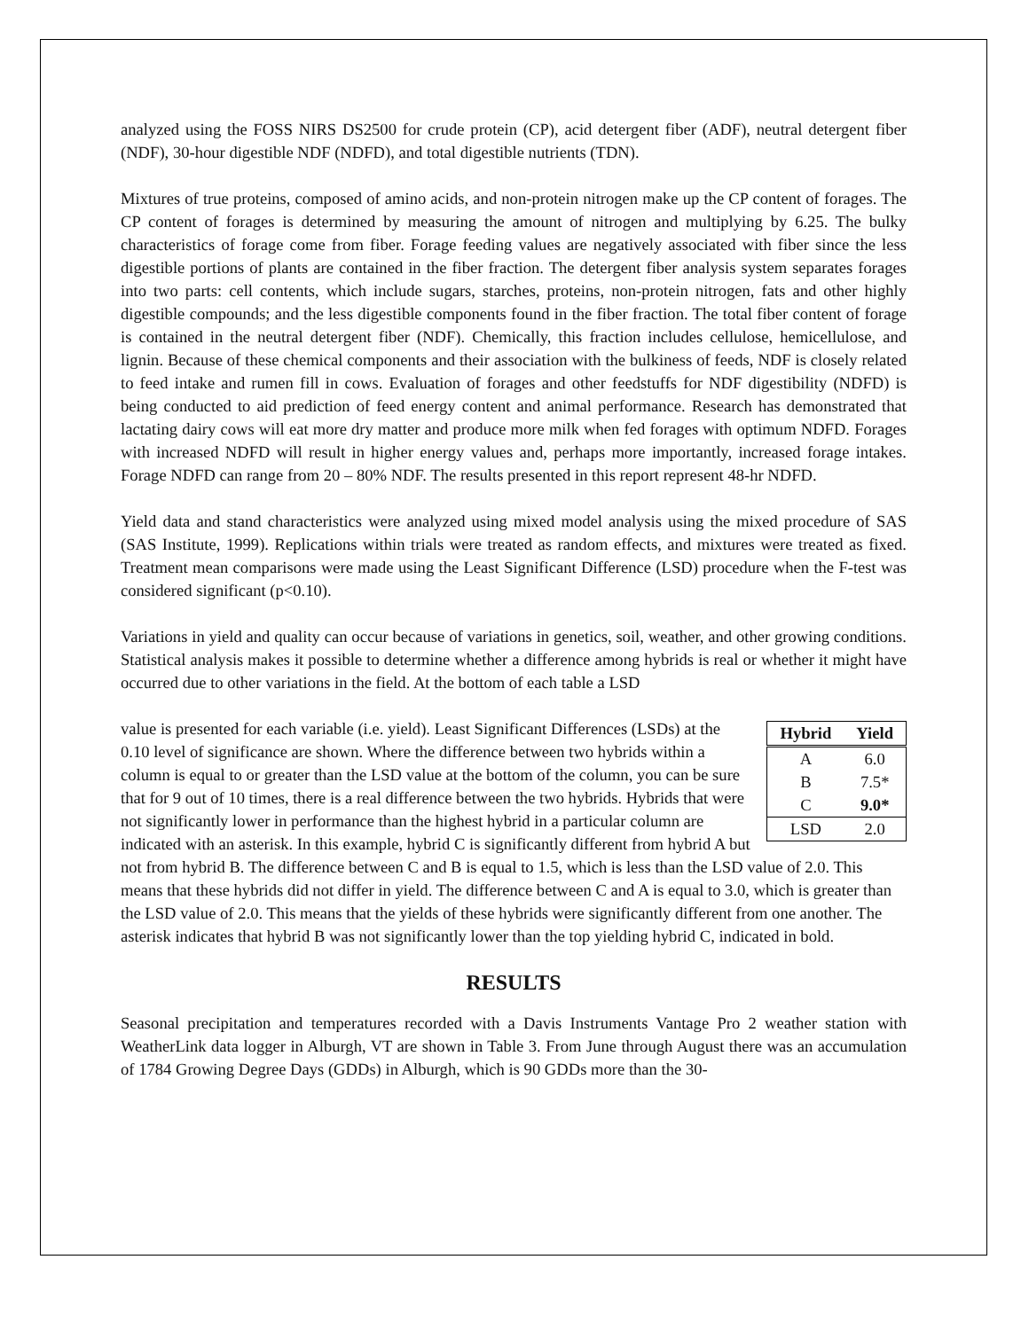analyzed using the FOSS NIRS DS2500 for crude protein (CP), acid detergent fiber (ADF), neutral detergent fiber (NDF), 30-hour digestible NDF (NDFD), and total digestible nutrients (TDN).
Mixtures of true proteins, composed of amino acids, and non-protein nitrogen make up the CP content of forages. The CP content of forages is determined by measuring the amount of nitrogen and multiplying by 6.25. The bulky characteristics of forage come from fiber. Forage feeding values are negatively associated with fiber since the less digestible portions of plants are contained in the fiber fraction. The detergent fiber analysis system separates forages into two parts: cell contents, which include sugars, starches, proteins, non-protein nitrogen, fats and other highly digestible compounds; and the less digestible components found in the fiber fraction. The total fiber content of forage is contained in the neutral detergent fiber (NDF). Chemically, this fraction includes cellulose, hemicellulose, and lignin. Because of these chemical components and their association with the bulkiness of feeds, NDF is closely related to feed intake and rumen fill in cows. Evaluation of forages and other feedstuffs for NDF digestibility (NDFD) is being conducted to aid prediction of feed energy content and animal performance. Research has demonstrated that lactating dairy cows will eat more dry matter and produce more milk when fed forages with optimum NDFD. Forages with increased NDFD will result in higher energy values and, perhaps more importantly, increased forage intakes. Forage NDFD can range from 20 – 80% NDF. The results presented in this report represent 48-hr NDFD.
Yield data and stand characteristics were analyzed using mixed model analysis using the mixed procedure of SAS (SAS Institute, 1999). Replications within trials were treated as random effects, and mixtures were treated as fixed. Treatment mean comparisons were made using the Least Significant Difference (LSD) procedure when the F-test was considered significant (p<0.10).
Variations in yield and quality can occur because of variations in genetics, soil, weather, and other growing conditions. Statistical analysis makes it possible to determine whether a difference among hybrids is real or whether it might have occurred due to other variations in the field. At the bottom of each table a LSD
| Hybrid | Yield |
| --- | --- |
| A | 6.0 |
| B | 7.5* |
| C | 9.0* |
| LSD | 2.0 |
value is presented for each variable (i.e. yield). Least Significant Differences (LSDs) at the 0.10 level of significance are shown. Where the difference between two hybrids within a column is equal to or greater than the LSD value at the bottom of the column, you can be sure that for 9 out of 10 times, there is a real difference between the two hybrids. Hybrids that were not significantly lower in performance than the highest hybrid in a particular column are indicated with an asterisk. In this example, hybrid C is significantly different from hybrid A but not from hybrid B. The difference between C and B is equal to 1.5, which is less than the LSD value of 2.0. This means that these hybrids did not differ in yield. The difference between C and A is equal to 3.0, which is greater than the LSD value of 2.0. This means that the yields of these hybrids were significantly different from one another. The asterisk indicates that hybrid B was not significantly lower than the top yielding hybrid C, indicated in bold.
RESULTS
Seasonal precipitation and temperatures recorded with a Davis Instruments Vantage Pro 2 weather station with WeatherLink data logger in Alburgh, VT are shown in Table 3. From June through August there was an accumulation of 1784 Growing Degree Days (GDDs) in Alburgh, which is 90 GDDs more than the 30-